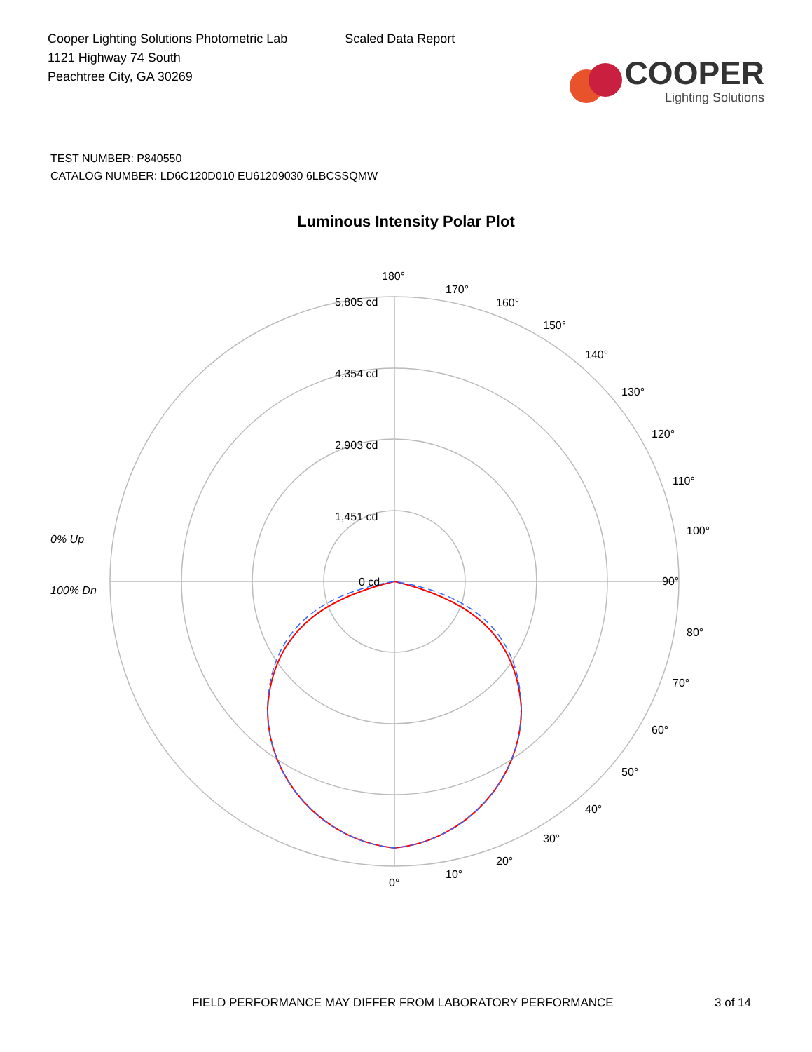Cooper Lighting Solutions Photometric Lab
1121 Highway 74 South
Peachtree City, GA 30269
Scaled Data Report
COOPER
Lighting Solutions
TEST NUMBER: P840550
CATALOG NUMBER: LD6C120D010 EU61209030 6LBCSSQMW
Luminous Intensity Polar Plot
180°
90°
0°
5,805 cd
4,354 cd
2,903 cd
1,451 cd
0 cd
0% Up
100% Dn
170°
160°
150°
140°
130°
120°
110°
100°
80°
70°
60°
50°
40°
30°
20°
10°
FIELD PERFORMANCE MAY DIFFER FROM LABORATORY PERFORMANCE 3 of 14